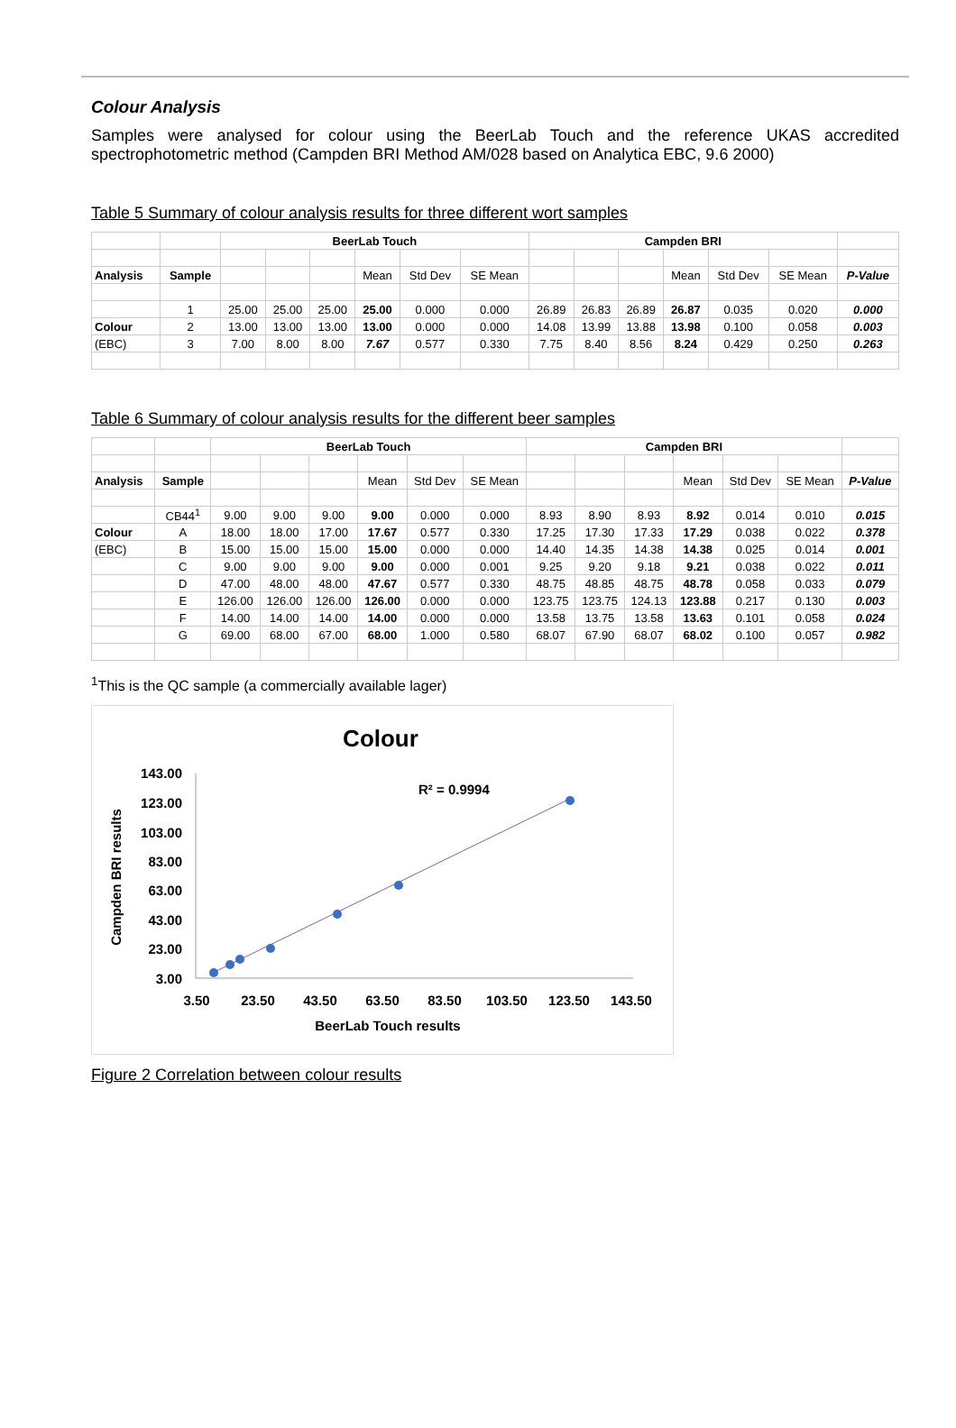Colour Analysis
Samples were analysed for colour using the BeerLab Touch and the reference UKAS accredited spectrophotometric method (Campden BRI Method AM/028 based on Analytica EBC, 9.6 2000)
Table 5 Summary of colour analysis results for three different wort samples
| | | BeerLab Touch | | | | | | Campden BRI | | | | | | |
| Analysis | Sample | | | | Mean | Std Dev | SE Mean | | | | Mean | Std Dev | SE Mean | P-Value |
| | 1 | 25.00 | 25.00 | 25.00 | 25.00 | 0.000 | 0.000 | 26.89 | 26.83 | 26.89 | 26.87 | 0.035 | 0.020 | 0.000 |
| Colour | 2 | 13.00 | 13.00 | 13.00 | 13.00 | 0.000 | 0.000 | 14.08 | 13.99 | 13.88 | 13.98 | 0.100 | 0.058 | 0.003 |
| (EBC) | 3 | 7.00 | 8.00 | 8.00 | 7.67 | 0.577 | 0.330 | 7.75 | 8.40 | 8.56 | 8.24 | 0.429 | 0.250 | 0.263 |
Table 6 Summary of colour analysis results for the different beer samples
| | | BeerLab Touch | | | | | | Campden BRI | | | | | | |
| Analysis | Sample | | | | Mean | Std Dev | SE Mean | | | | Mean | Std Dev | SE Mean | P-Value |
| | CB44<sup>1</sup> | 9.00 | 9.00 | 9.00 | 9.00 | 0.000 | 0.000 | 8.93 | 8.90 | 8.93 | 8.92 | 0.014 | 0.010 | 0.015 |
| Colour | A | 18.00 | 18.00 | 17.00 | 17.67 | 0.577 | 0.330 | 17.25 | 17.30 | 17.33 | 17.29 | 0.038 | 0.022 | 0.378 |
| (EBC) | B | 15.00 | 15.00 | 15.00 | 15.00 | 0.000 | 0.000 | 14.40 | 14.35 | 14.38 | 14.38 | 0.025 | 0.014 | 0.001 |
| | C | 9.00 | 9.00 | 9.00 | 9.00 | 0.000 | 0.001 | 9.25 | 9.20 | 9.18 | 9.21 | 0.038 | 0.022 | 0.011 |
| | D | 47.00 | 48.00 | 48.00 | 47.67 | 0.577 | 0.330 | 48.75 | 48.85 | 48.75 | 48.78 | 0.058 | 0.033 | 0.079 |
| | E | 126.00 | 126.00 | 126.00 | 126.00 | 0.000 | 0.000 | 123.75 | 123.75 | 124.13 | 123.88 | 0.217 | 0.130 | 0.003 |
| | F | 14.00 | 14.00 | 14.00 | 14.00 | 0.000 | 0.000 | 13.58 | 13.75 | 13.58 | 13.63 | 0.101 | 0.058 | 0.024 |
| | G | 69.00 | 68.00 | 67.00 | 68.00 | 1.000 | 0.580 | 68.07 | 67.90 | 68.07 | 68.02 | 0.100 | 0.057 | 0.982 |
<sup>1</sup> This is the QC sample (a commercially available lager)
Colour
143.00
123.00
103.00
83.00
63.00
43.00
23.00
3.00
3.50
23.50
43.50
63.50
83.50
103.50
123.50
143.50
BeerLab Touch results
Campden BRI results
R² = 0.9994
Figure 2 Correlation between colour results